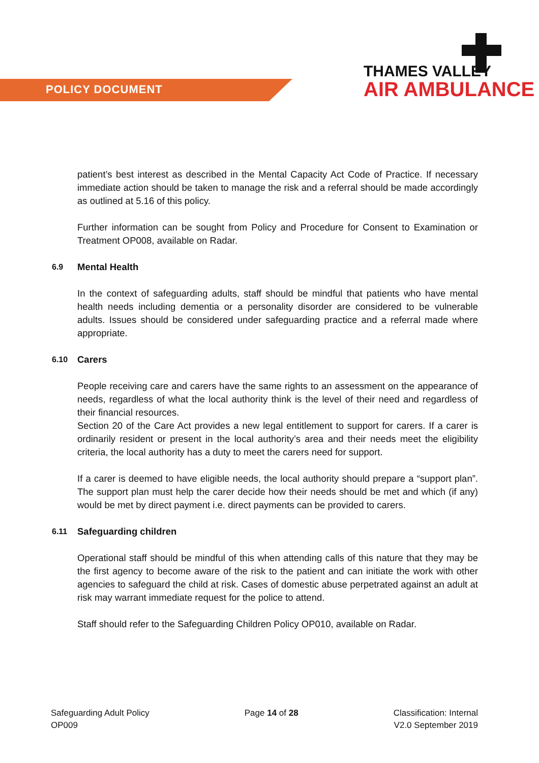POLICY DOCUMENT
THAMES VALLEY
AIR AMBULANCE
patient’s best interest as described in the Mental Capacity Act Code of Practice. If necessary immediate action should be taken to manage the risk and a referral should be made accordingly as outlined at 5.16 of this policy.
Further information can be sought from Policy and Procedure for Consent to Examination or Treatment OP008, available on Radar.
6.9 Mental Health
In the context of safeguarding adults, staff should be mindful that patients who have mental health needs including dementia or a personality disorder are considered to be vulnerable adults. Issues should be considered under safeguarding practice and a referral made where appropriate.
6.10 Carers
People receiving care and carers have the same rights to an assessment on the appearance of needs, regardless of what the local authority think is the level of their need and regardless of their financial resources.
Section 20 of the Care Act provides a new legal entitlement to support for carers. If a carer is ordinarily resident or present in the local authority’s area and their needs meet the eligibility criteria, the local authority has a duty to meet the carers need for support.
If a carer is deemed to have eligible needs, the local authority should prepare a “support plan”. The support plan must help the carer decide how their needs should be met and which (if any) would be met by direct payment i.e. direct payments can be provided to carers.
6.11 Safeguarding children
Operational staff should be mindful of this when attending calls of this nature that they may be the first agency to become aware of the risk to the patient and can initiate the work with other agencies to safeguard the child at risk. Cases of domestic abuse perpetrated against an adult at risk may warrant immediate request for the police to attend.
Staff should refer to the Safeguarding Children Policy OP010, available on Radar.
Safeguarding Adult Policy
OP009
Page 14 of 28 Classification: Internal
V2.0 September 2019